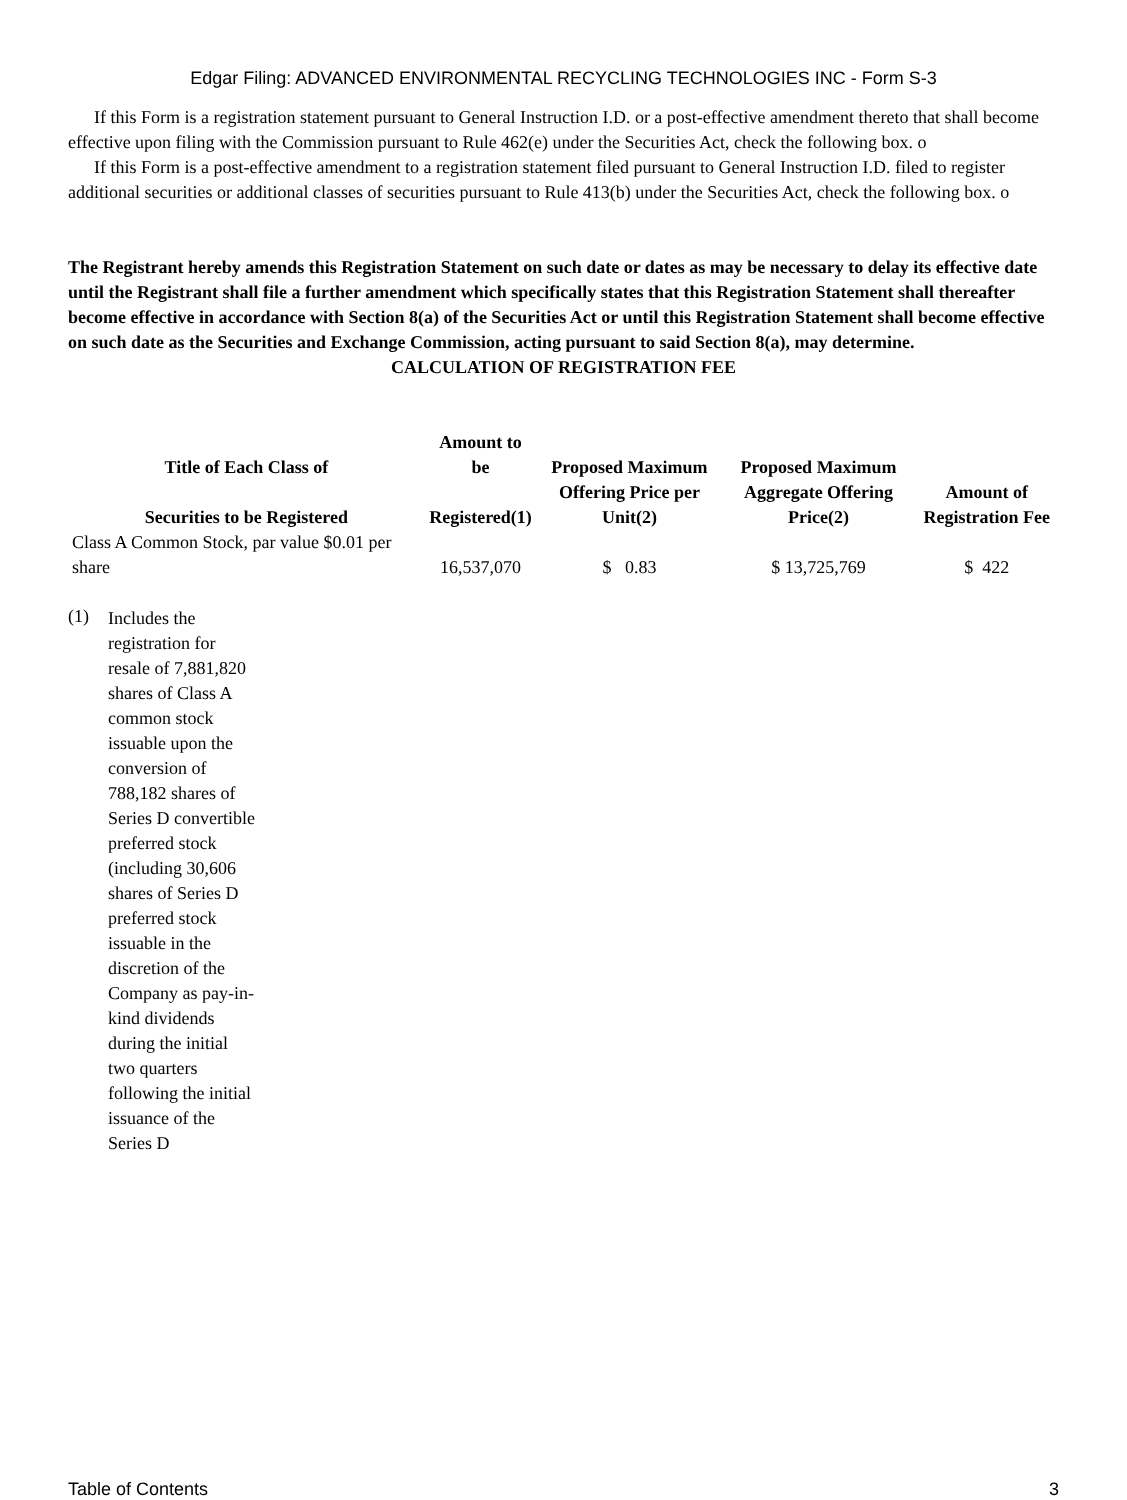Edgar Filing: ADVANCED ENVIRONMENTAL RECYCLING TECHNOLOGIES INC - Form S-3
If this Form is a registration statement pursuant to General Instruction I.D. or a post-effective amendment thereto that shall become effective upon filing with the Commission pursuant to Rule 462(e) under the Securities Act, check the following box. o
If this Form is a post-effective amendment to a registration statement filed pursuant to General Instruction I.D. filed to register additional securities or additional classes of securities pursuant to Rule 413(b) under the Securities Act, check the following box. o
The Registrant hereby amends this Registration Statement on such date or dates as may be necessary to delay its effective date until the Registrant shall file a further amendment which specifically states that this Registration Statement shall thereafter become effective in accordance with Section 8(a) of the Securities Act or until this Registration Statement shall become effective on such date as the Securities and Exchange Commission, acting pursuant to said Section 8(a), may determine.
CALCULATION OF REGISTRATION FEE
| Title of Each Class of Securities to be Registered | Amount to be Registered(1) | Proposed Maximum Offering Price per Unit(2) | Proposed Maximum Aggregate Offering Price(2) | Amount of Registration Fee |
| --- | --- | --- | --- | --- |
| Class A Common Stock, par value $0.01 per share | 16,537,070 | $ 0.83 | $ 13,725,769 | $ 422 |
(1)
Includes the registration for resale of 7,881,820 shares of Class A common stock issuable upon the conversion of 788,182 shares of Series D convertible preferred stock (including 30,606 shares of Series D preferred stock issuable in the discretion of the Company as pay-in-kind dividends during the initial two quarters following the initial issuance of the Series D
Table of Contents 3